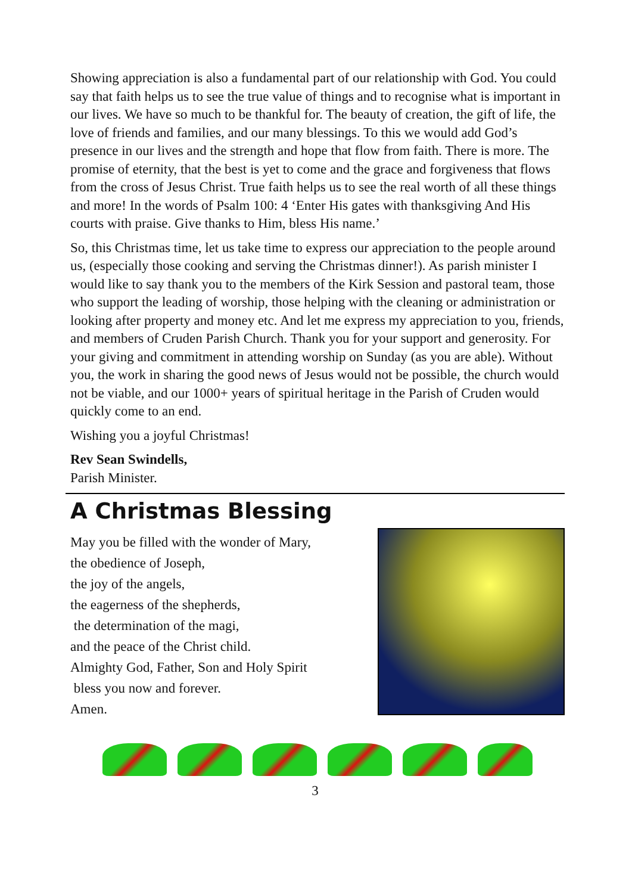Showing appreciation is also a fundamental part of our relationship with God. You could say that faith helps us to see the true value of things and to recognise what is important in our lives. We have so much to be thankful for. The beauty of creation, the gift of life, the love of friends and families, and our many blessings. To this we would add God’s presence in our lives and the strength and hope that flow from faith. There is more. The promise of eternity, that the best is yet to come and the grace and forgiveness that flows from the cross of Jesus Christ. True faith helps us to see the real worth of all these things and more! In the words of Psalm 100: 4 ‘Enter His gates with thanksgiving And His courts with praise. Give thanks to Him, bless His name.’
So, this Christmas time, let us take time to express our appreciation to the people around us, (especially those cooking and serving the Christmas dinner!). As parish minister I would like to say thank you to the members of the Kirk Session and pastoral team, those who support the leading of worship, those helping with the cleaning or administration or looking after property and money etc. And let me express my appreciation to you, friends, and members of Cruden Parish Church. Thank you for your support and generosity. For your giving and commitment in attending worship on Sunday (as you are able). Without you, the work in sharing the good news of Jesus would not be possible, the church would not be viable, and our 1000+ years of spiritual heritage in the Parish of Cruden would quickly come to an end.
Wishing you a joyful Christmas!
Rev Sean Swindells,
Parish Minister.
A Christmas Blessing
May you be filled with the wonder of Mary,
the obedience of Joseph,
the joy of the angels,
the eagerness of the shepherds,
the determination of the magi,
and the peace of the Christ child.
Almighty God, Father, Son and Holy Spirit
bless you now and forever.
Amen.
3